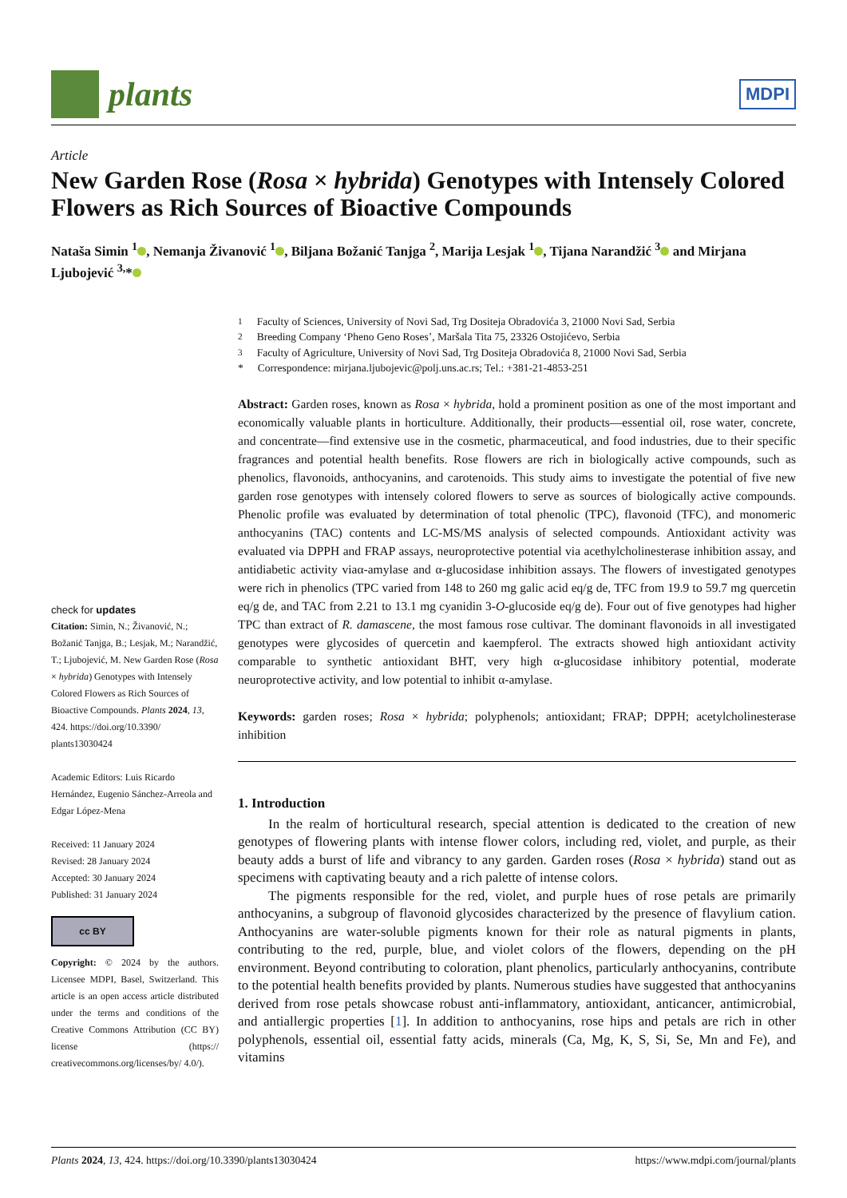plants
MDPI
Article
New Garden Rose (Rosa × hybrida) Genotypes with Intensely Colored Flowers as Rich Sources of Bioactive Compounds
Nataša Simin <sup>1</sup> , Nemanja Živanović <sup>1</sup> , Biljana Božanić Tanjga <sup>2</sup>, Marija Lesjak <sup>1</sup> , Tijana Narandžić <sup>3</sup> and Mirjana Ljubojević <sup>3,</sup>*
check for updates
Citation: Simin, N.; Živanović, N.; Božanić Tanjga, B.; Lesjak, M.; Narandžić, T.; Ljubojević, M. New Garden Rose (Rosa × hybrida) Genotypes with Intensely Colored Flowers as Rich Sources of Bioactive Compounds. Plants 2024, 13, 424. https://doi.org/10.3390/ plants13030424
Academic Editors: Luis Ricardo Hernández, Eugenio Sánchez-Arreola and Edgar López-Mena
Received: 11 January 2024
Revised: 28 January 2024
Accepted: 30 January 2024
Published: 31 January 2024
cc BY
Copyright: © 2024 by the authors. Licensee MDPI, Basel, Switzerland. This article is an open access article distributed under the terms and conditions of the Creative Commons Attribution (CC BY) license (https:// creativecommons.org/licenses/by/ 4.0/).
<sup>1</sup> Faculty of Sciences, University of Novi Sad, Trg Dositeja Obradovića 3, 21000 Novi Sad, Serbia
<sup>2</sup> Breeding Company ‘Pheno Geno Roses’, Maršala Tita 75, 23326 Ostojićevo, Serbia
<sup>3</sup> Faculty of Agriculture, University of Novi Sad, Trg Dositeja Obradovića 8, 21000 Novi Sad, Serbia
* Correspondence: mirjana.ljubojevic@polj.uns.ac.rs; Tel.: +381-21-4853-251
Abstract: Garden roses, known as Rosa × hybrida, hold a prominent position as one of the most important and economically valuable plants in horticulture. Additionally, their products—essential oil, rose water, concrete, and concentrate—find extensive use in the cosmetic, pharmaceutical, and food industries, due to their specific fragrances and potential health benefits. Rose flowers are rich in biologically active compounds, such as phenolics, flavonoids, anthocyanins, and carotenoids. This study aims to investigate the potential of five new garden rose genotypes with intensely colored flowers to serve as sources of biologically active compounds. Phenolic profile was evaluated by determination of total phenolic (TPC), flavonoid (TFC), and monomeric anthocyanins (TAC) contents and LC-MS/MS analysis of selected compounds. Antioxidant activity was evaluated via DPPH and FRAP assays, neuroprotective potential via acethylcholinesterase inhibition assay, and antidiabetic activity viaα-amylase and α-glucosidase inhibition assays. The flowers of investigated genotypes were rich in phenolics (TPC varied from 148 to 260 mg galic acid eq/g de, TFC from 19.9 to 59.7 mg quercetin eq/g de, and TAC from 2.21 to 13.1 mg cyanidin 3-O-glucoside eq/g de). Four out of five genotypes had higher TPC than extract of R. damascene, the most famous rose cultivar. The dominant flavonoids in all investigated genotypes were glycosides of quercetin and kaempferol. The extracts showed high antioxidant activity comparable to synthetic antioxidant BHT, very high α-glucosidase inhibitory potential, moderate neuroprotective activity, and low potential to inhibit α-amylase.
Keywords: garden roses; Rosa × hybrida; polyphenols; antioxidant; FRAP; DPPH; acetylcholinesterase inhibition
1. Introduction
In the realm of horticultural research, special attention is dedicated to the creation of new genotypes of flowering plants with intense flower colors, including red, violet, and purple, as their beauty adds a burst of life and vibrancy to any garden. Garden roses (Rosa × hybrida) stand out as specimens with captivating beauty and a rich palette of intense colors.
The pigments responsible for the red, violet, and purple hues of rose petals are primarily anthocyanins, a subgroup of flavonoid glycosides characterized by the presence of flavylium cation. Anthocyanins are water-soluble pigments known for their role as natural pigments in plants, contributing to the red, purple, blue, and violet colors of the flowers, depending on the pH environment. Beyond contributing to coloration, plant phenolics, particularly anthocyanins, contribute to the potential health benefits provided by plants. Numerous studies have suggested that anthocyanins derived from rose petals showcase robust anti-inflammatory, antioxidant, anticancer, antimicrobial, and antiallergic properties [1]. In addition to anthocyanins, rose hips and petals are rich in other polyphenols, essential oil, essential fatty acids, minerals (Ca, Mg, K, S, Si, Se, Mn and Fe), and vitamins
Plants 2024, 13, 424. https://doi.org/10.3390/plants13030424 https://www.mdpi.com/journal/plants